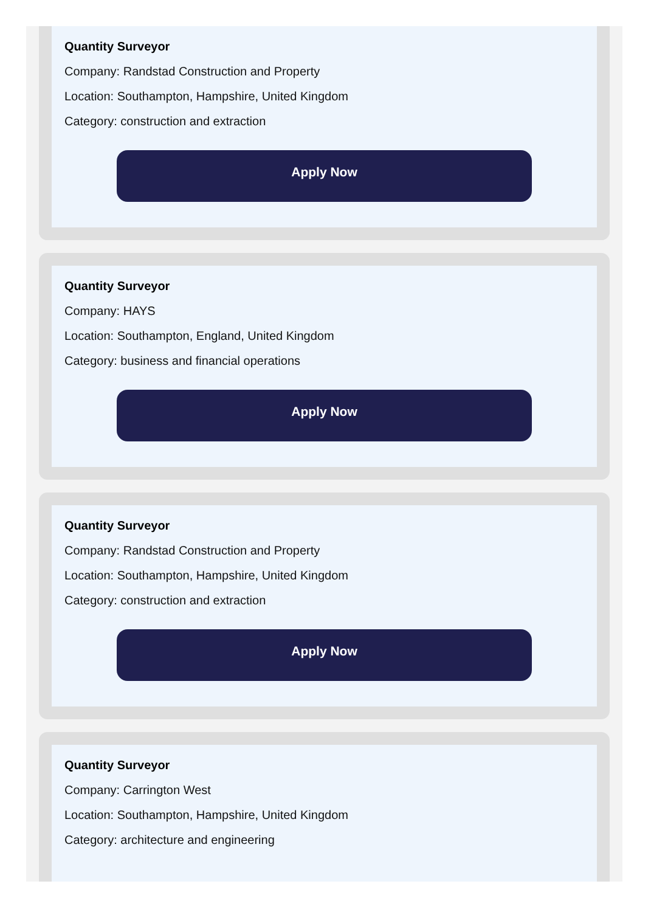Quantity Surveyor
Company: Randstad Construction and Property
Location: Southampton, Hampshire, United Kingdom
Category: construction and extraction
Apply Now
Quantity Surveyor
Company: HAYS
Location: Southampton, England, United Kingdom
Category: business and financial operations
Apply Now
Quantity Surveyor
Company: Randstad Construction and Property
Location: Southampton, Hampshire, United Kingdom
Category: construction and extraction
Apply Now
Quantity Surveyor
Company: Carrington West
Location: Southampton, Hampshire, United Kingdom
Category: architecture and engineering